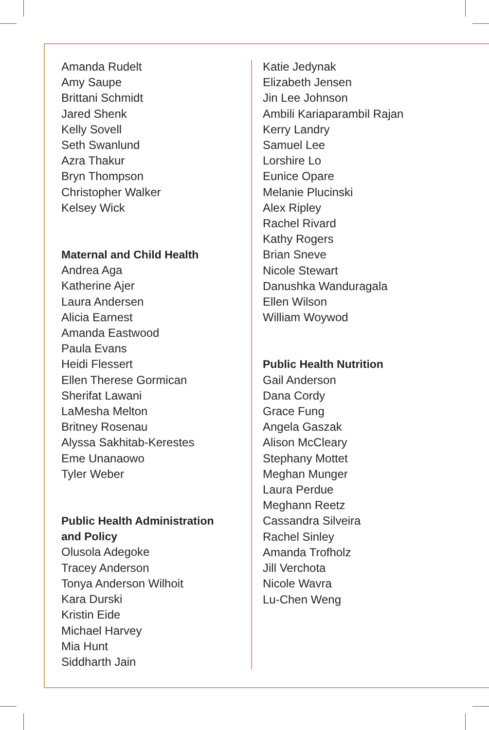Amanda Rudelt
Amy Saupe
Brittani Schmidt
Jared Shenk
Kelly Sovell
Seth Swanlund
Azra Thakur
Bryn Thompson
Christopher Walker
Kelsey Wick
Maternal and Child Health
Andrea Aga
Katherine Ajer
Laura Andersen
Alicia Earnest
Amanda Eastwood
Paula Evans
Heidi Flessert
Ellen Therese Gormican
Sherifat Lawani
LaMesha Melton
Britney Rosenau
Alyssa Sakhitab-Kerestes
Eme Unanaowo
Tyler Weber
Public Health Administration
and Policy
Olusola Adegoke
Tracey Anderson
Tonya Anderson Wilhoit
Kara Durski
Kristin Eide
Michael Harvey
Mia Hunt
Siddharth Jain
Katie Jedynak
Elizabeth Jensen
Jin Lee Johnson
Ambili Kariaparambil Rajan
Kerry Landry
Samuel Lee
Lorshire Lo
Eunice Opare
Melanie Plucinski
Alex Ripley
Rachel Rivard
Kathy Rogers
Brian Sneve
Nicole Stewart
Danushka Wanduragala
Ellen Wilson
William Woywod
Public Health Nutrition
Gail Anderson
Dana Cordy
Grace Fung
Angela Gaszak
Alison McCleary
Stephany Mottet
Meghan Munger
Laura Perdue
Meghann Reetz
Cassandra Silveira
Rachel Sinley
Amanda Trofholz
Jill Verchota
Nicole Wavra
Lu-Chen Weng